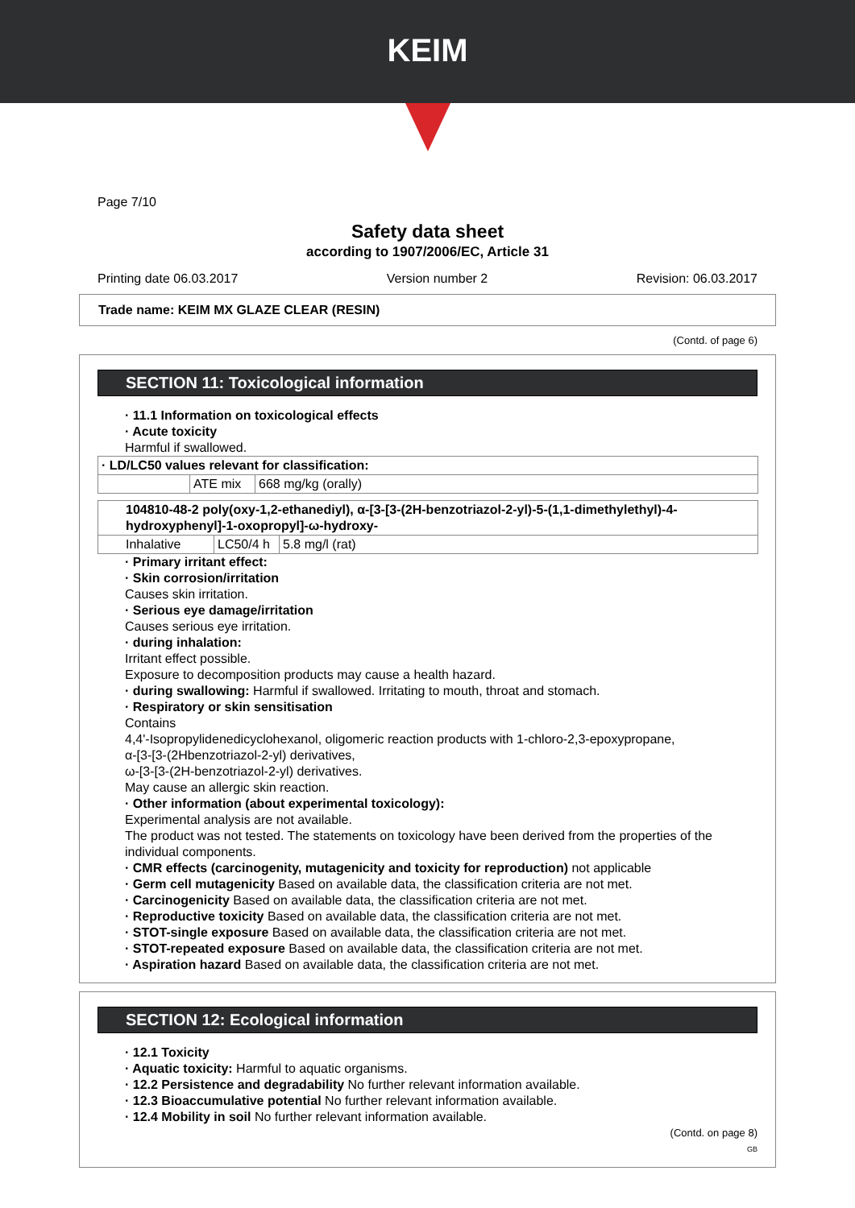KEIM
Page 7/10
Safety data sheet
according to 1907/2006/EC, Article 31
Printing date 06.03.2017 Version number 2 Revision: 06.03.2017
Trade name: KEIM MX GLAZE CLEAR (RESIN)
(Contd. of page 6)
SECTION 11: Toxicological information
· 11.1 Information on toxicological effects
· Acute toxicity
Harmful if swallowed.
| · LD/LC50 values relevant for classification: | | |
| | ATE mix | 668 mg/kg (orally) |
| 104810-48-2 poly(oxy-1,2-ethanediyl), α-[3-[3-(2H-benzotriazol-2-yl)-5-(1,1-dimethylethyl)-4-hydroxyphenyl]-1-oxopropyl]-ω-hydroxy- | | |
| Inhalative | LC50/4 h | 5.8 mg/l (rat) |
· Primary irritant effect:
· Skin corrosion/irritation
Causes skin irritation.
· Serious eye damage/irritation
Causes serious eye irritation.
· during inhalation:
Irritant effect possible.
Exposure to decomposition products may cause a health hazard.
· during swallowing: Harmful if swallowed. Irritating to mouth, throat and stomach.
· Respiratory or skin sensitisation
Contains
4,4'-Isopropylidenedicyclohexanol, oligomeric reaction products with 1-chloro-2,3-epoxypropane,
α-[3-[3-(2Hbenzotriazol-2-yl) derivatives,
ω-[3-[3-(2H-benzotriazol-2-yl) derivatives.
May cause an allergic skin reaction.
· Other information (about experimental toxicology):
Experimental analysis are not available.
The product was not tested. The statements on toxicology have been derived from the properties of the individual components.
· CMR effects (carcinogenity, mutagenicity and toxicity for reproduction) not applicable
· Germ cell mutagenicity Based on available data, the classification criteria are not met.
· Carcinogenicity Based on available data, the classification criteria are not met.
· Reproductive toxicity Based on available data, the classification criteria are not met.
· STOT-single exposure Based on available data, the classification criteria are not met.
· STOT-repeated exposure Based on available data, the classification criteria are not met.
· Aspiration hazard Based on available data, the classification criteria are not met.
SECTION 12: Ecological information
· 12.1 Toxicity
· Aquatic toxicity: Harmful to aquatic organisms.
· 12.2 Persistence and degradability No further relevant information available.
· 12.3 Bioaccumulative potential No further relevant information available.
· 12.4 Mobility in soil No further relevant information available.
(Contd. on page 8)
GB